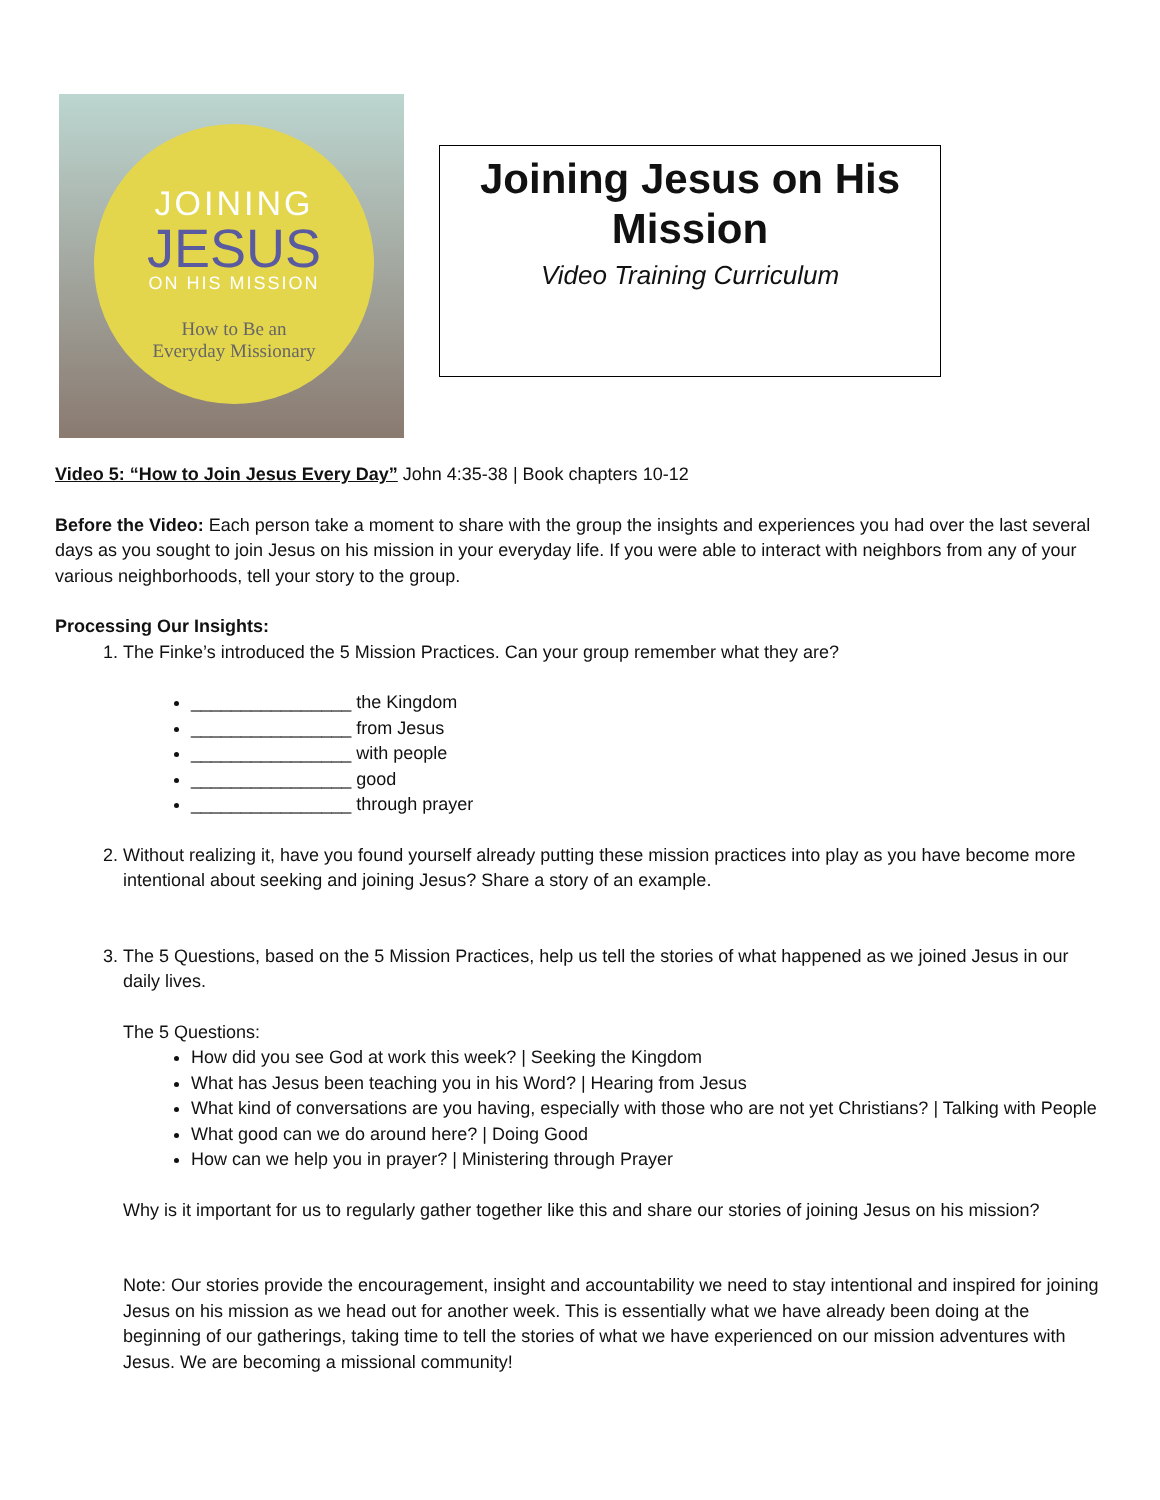JOINING
JESUS
ON HIS MISSION
How to Be an
Everyday Missionary
Joining Jesus on His Mission
Video Training Curriculum
Video 5: “How to Join Jesus Every Day” John 4:35-38 | Book chapters 10-12
Before the Video: Each person take a moment to share with the group the insights and experiences you had over the last several days as you sought to join Jesus on his mission in your everyday life. If you were able to interact with neighbors from any of your various neighborhoods, tell your story to the group.
Processing Our Insights:
1. The Finke’s introduced the 5 Mission Practices. Can your group remember what they are?
________________ the Kingdom
________________ from Jesus
________________ with people
________________ good
________________ through prayer
2. Without realizing it, have you found yourself already putting these mission practices into play as you have become more intentional about seeking and joining Jesus? Share a story of an example.
3. The 5 Questions, based on the 5 Mission Practices, help us tell the stories of what happened as we joined Jesus in our daily lives.
The 5 Questions:
How did you see God at work this week? | Seeking the Kingdom
What has Jesus been teaching you in his Word? | Hearing from Jesus
What kind of conversations are you having, especially with those who are not yet Christians? | Talking with People
What good can we do around here? | Doing Good
How can we help you in prayer? | Ministering through Prayer
Why is it important for us to regularly gather together like this and share our stories of joining Jesus on his mission?
Note: Our stories provide the encouragement, insight and accountability we need to stay intentional and inspired for joining Jesus on his mission as we head out for another week. This is essentially what we have already been doing at the beginning of our gatherings, taking time to tell the stories of what we have experienced on our mission adventures with Jesus. We are becoming a missional community!